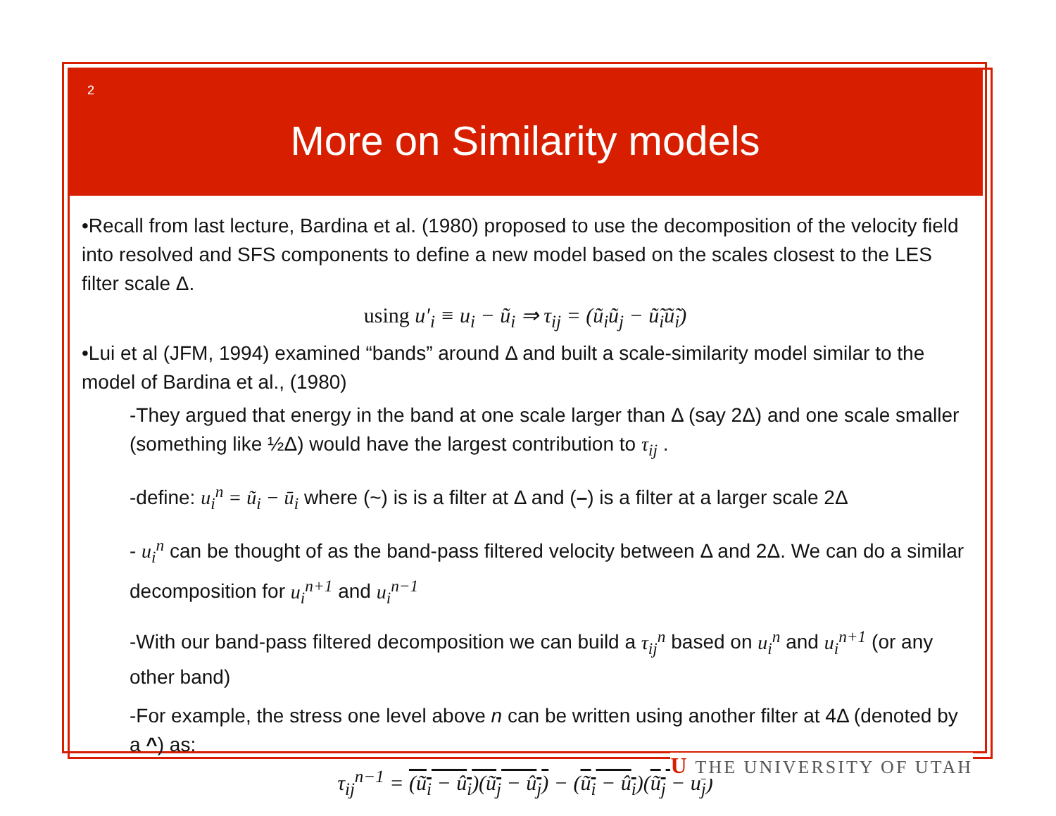2
More on Similarity models
•Recall from last lecture, Bardina et al. (1980) proposed to use the decomposition of the velocity field into resolved and SFS components to define a new model based on the scales closest to the LES filter scale Δ.
using u′<sub>i</sub> ≡ u<sub>i</sub> − ũ<sub>i</sub> ⇒ τ<sub>ij</sub> = (ũ<sub>i</sub>ũ<sub>j</sub> − ũ̃<sub>i</sub>ũ̃<sub>i</sub>)
•Lui et al (JFM, 1994) examined “bands” around Δ and built a scale-similarity model similar to the model of Bardina et al., (1980)
-They argued that energy in the band at one scale larger than Δ (say 2Δ) and one scale smaller (something like ½Δ) would have the largest contribution to τ<sub>ij</sub> .
-define: u<sub>i</sub><sup>n</sup> = ũ<sub>i</sub> − ū<sub>i</sub> where (~) is is a filter at Δ and (–) is a filter at a larger scale 2Δ
- u<sub>i</sub><sup>n</sup> can be thought of as the band-pass filtered velocity between Δ and 2Δ. We can do a similar decomposition for u<sub>i</sub><sup>n+1</sup> and u<sub>i</sub><sup>n−1</sup>
-With our band-pass filtered decomposition we can build a τ<sub>ij</sub><sup>n</sup> based on u<sub>i</sub><sup>n</sup> and u<sub>i</sub><sup>n+1</sup> (or any other band)
-For example, the stress one level above n can be written using another filter at 4Δ (denoted by a ^) as:
τ<sub>ij</sub><sup>n−1</sup> = (ũ<sub>i</sub> − û<sub>i</sub>)(ũ<sub>j</sub> − û<sub>j</sub>) − (ũ<sub>i</sub> − û<sub>i</sub>)(ũ<sub>j</sub> − û<sub>j</sub>)
U THE UNIVERSITY OF UTAH